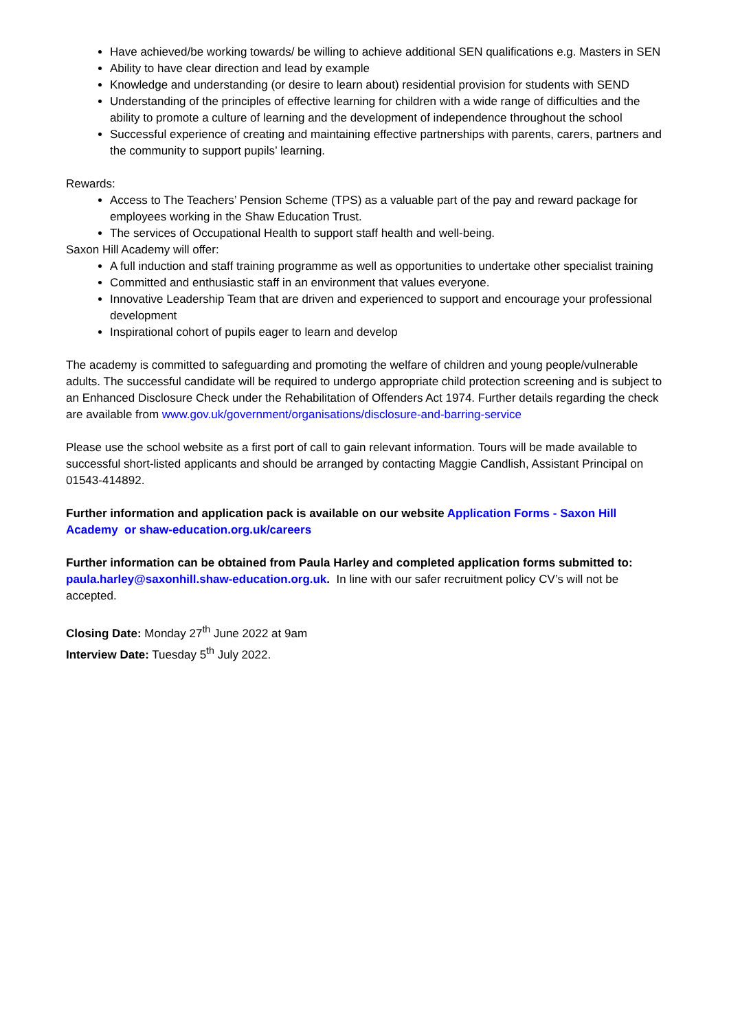Have achieved/be working towards/ be willing to achieve additional SEN qualifications e.g. Masters in SEN
Ability to have clear direction and lead by example
Knowledge and understanding (or desire to learn about) residential provision for students with SEND
Understanding of the principles of effective learning for children with a wide range of difficulties and the ability to promote a culture of learning and the development of independence throughout the school
Successful experience of creating and maintaining effective partnerships with parents, carers, partners and the community to support pupils’ learning.
Rewards:
Access to The Teachers’ Pension Scheme (TPS) as a valuable part of the pay and reward package for employees working in the Shaw Education Trust.
The services of Occupational Health to support staff health and well-being.
Saxon Hill Academy will offer:
A full induction and staff training programme as well as opportunities to undertake other specialist training
Committed and enthusiastic staff in an environment that values everyone.
Innovative Leadership Team that are driven and experienced to support and encourage your professional development
Inspirational cohort of pupils eager to learn and develop
The academy is committed to safeguarding and promoting the welfare of children and young people/vulnerable adults. The successful candidate will be required to undergo appropriate child protection screening and is subject to an Enhanced Disclosure Check under the Rehabilitation of Offenders Act 1974. Further details regarding the check are available from www.gov.uk/government/organisations/disclosure-and-barring-service
Please use the school website as a first port of call to gain relevant information. Tours will be made available to successful short-listed applicants and should be arranged by contacting Maggie Candlish, Assistant Principal on 01543-414892.
Further information and application pack is available on our website Application Forms - Saxon Hill Academy or shaw-education.org.uk/careers
Further information can be obtained from Paula Harley and completed application forms submitted to: paula.harley@saxonhill.shaw-education.org.uk. In line with our safer recruitment policy CV’s will not be accepted.
Closing Date: Monday 27<sup>th</sup> June 2022 at 9am
Interview Date: Tuesday 5<sup>th</sup> July 2022.